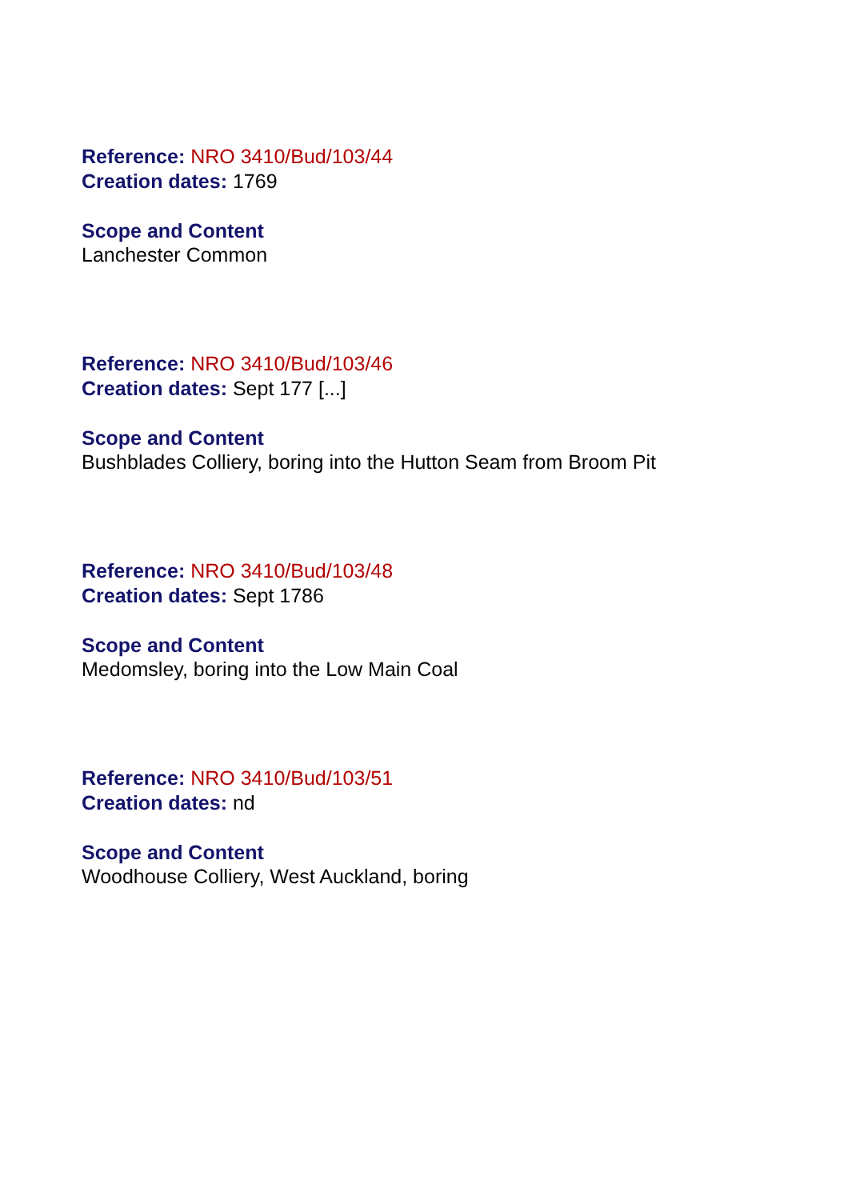Reference: NRO 3410/Bud/103/44
Creation dates: 1769
Scope and Content
Lanchester Common
Reference: NRO 3410/Bud/103/46
Creation dates: Sept 177 [...]
Scope and Content
Bushblades Colliery, boring into the Hutton Seam from Broom Pit
Reference: NRO 3410/Bud/103/48
Creation dates: Sept 1786
Scope and Content
Medomsley, boring into the Low Main Coal
Reference: NRO 3410/Bud/103/51
Creation dates: nd
Scope and Content
Woodhouse Colliery, West Auckland, boring